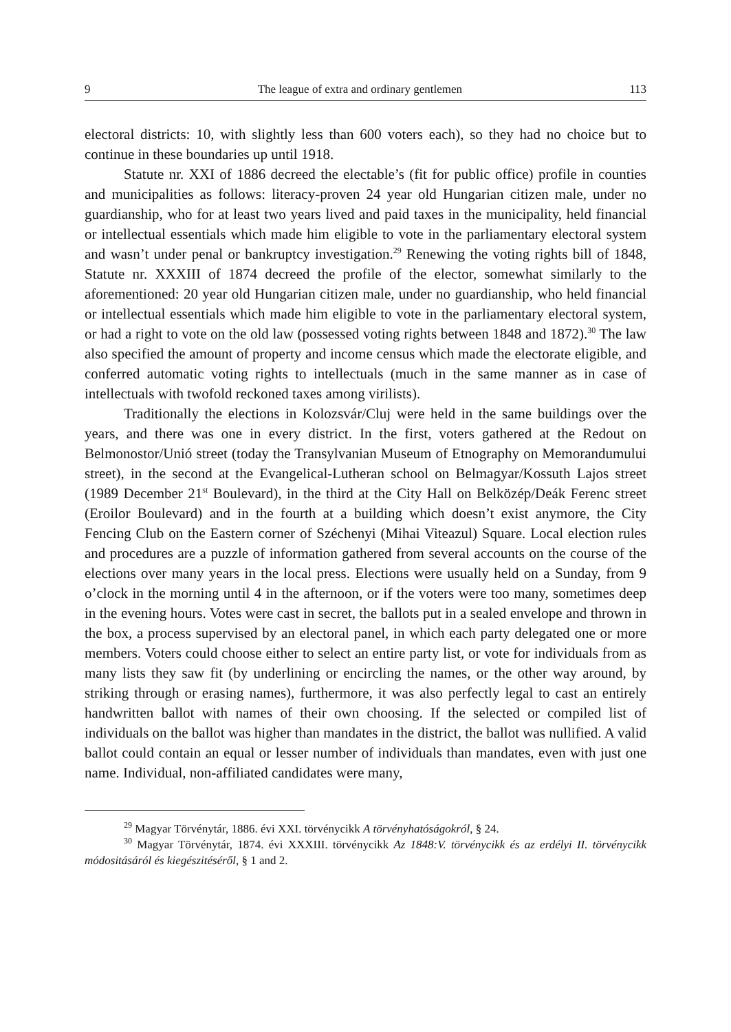9 The league of extra and ordinary gentlemen 113
electoral districts: 10, with slightly less than 600 voters each), so they had no choice but to continue in these boundaries up until 1918.
Statute nr. XXI of 1886 decreed the electable’s (fit for public office) profile in counties and municipalities as follows: literacy-proven 24 year old Hungarian citizen male, under no guardianship, who for at least two years lived and paid taxes in the municipality, held financial or intellectual essentials which made him eligible to vote in the parliamentary electoral system and wasn’t under penal or bankruptcy investigation.<sup>29</sup> Renewing the voting rights bill of 1848, Statute nr. XXXIII of 1874 decreed the profile of the elector, somewhat similarly to the aforementioned: 20 year old Hungarian citizen male, under no guardianship, who held financial or intellectual essentials which made him eligible to vote in the parliamentary electoral system, or had a right to vote on the old law (possessed voting rights between 1848 and 1872).<sup>30</sup> The law also specified the amount of property and income census which made the electorate eligible, and conferred automatic voting rights to intellectuals (much in the same manner as in case of intellectuals with twofold reckoned taxes among virilists).
Traditionally the elections in Kolozsvár/Cluj were held in the same buildings over the years, and there was one in every district. In the first, voters gathered at the Redout on Belmonostor/Unió street (today the Transylvanian Museum of Etnography on Memorandumului street), in the second at the Evangelical-Lutheran school on Belmagyar/Kossuth Lajos street (1989 December 21<sup>st</sup> Boulevard), in the third at the City Hall on Belközép/Deák Ferenc street (Eroilor Boulevard) and in the fourth at a building which doesn’t exist anymore, the City Fencing Club on the Eastern corner of Széchenyi (Mihai Viteazul) Square. Local election rules and procedures are a puzzle of information gathered from several accounts on the course of the elections over many years in the local press. Elections were usually held on a Sunday, from 9 o’clock in the morning until 4 in the afternoon, or if the voters were too many, sometimes deep in the evening hours. Votes were cast in secret, the ballots put in a sealed envelope and thrown in the box, a process supervised by an electoral panel, in which each party delegated one or more members. Voters could choose either to select an entire party list, or vote for individuals from as many lists they saw fit (by underlining or encircling the names, or the other way around, by striking through or erasing names), furthermore, it was also perfectly legal to cast an entirely handwritten ballot with names of their own choosing. If the selected or compiled list of individuals on the ballot was higher than mandates in the district, the ballot was nullified. A valid ballot could contain an equal or lesser number of individuals than mandates, even with just one name. Individual, non-affiliated candidates were many,
<sup>29</sup> Magyar Törvénytár, 1886. évi XXI. törvénycikk A törvényhatóságokról, § 24.
<sup>30</sup> Magyar Törvénytár, 1874. évi XXXIII. törvénycikk Az 1848:V. törvénycikk és az erdélyi II. törvénycikk módositásáról és kiegészitéséről, § 1 and 2.